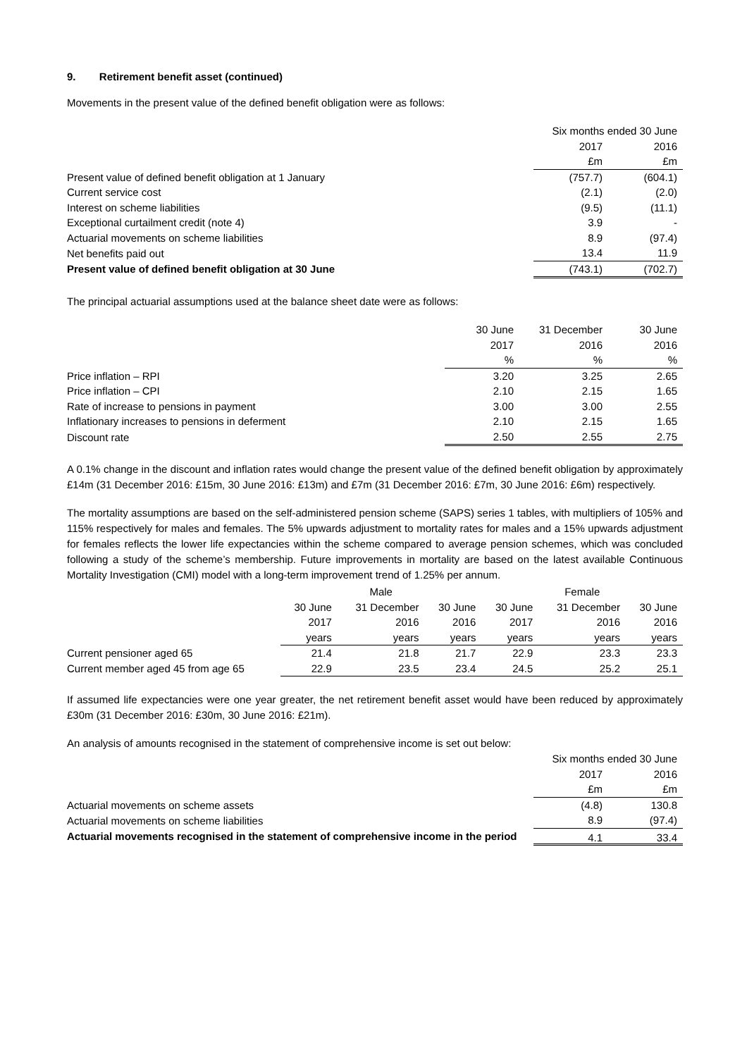9. Retirement benefit asset (continued)
Movements in the present value of the defined benefit obligation were as follows:
| | Six months ended 30 June | |
| | 2017 | 2016 |
| | £m | £m |
| Present value of defined benefit obligation at 1 January | (757.7) | (604.1) |
| Current service cost | (2.1) | (2.0) |
| Interest on scheme liabilities | (9.5) | (11.1) |
| Exceptional curtailment credit (note 4) | 3.9 | - |
| Actuarial movements on scheme liabilities | 8.9 | (97.4) |
| Net benefits paid out | 13.4 | 11.9 |
| Present value of defined benefit obligation at 30 June | (743.1) | (702.7) |
The principal actuarial assumptions used at the balance sheet date were as follows:
| | 30 June | 31 December | 30 June |
| | 2017 | 2016 | 2016 |
| | % | % | % |
| Price inflation – RPI | 3.20 | 3.25 | 2.65 |
| Price inflation – CPI | 2.10 | 2.15 | 1.65 |
| Rate of increase to pensions in payment | 3.00 | 3.00 | 2.55 |
| Inflationary increases to pensions in deferment | 2.10 | 2.15 | 1.65 |
| Discount rate | 2.50 | 2.55 | 2.75 |
A 0.1% change in the discount and inflation rates would change the present value of the defined benefit obligation by approximately £14m (31 December 2016: £15m, 30 June 2016: £13m) and £7m (31 December 2016: £7m, 30 June 2016: £6m) respectively.
The mortality assumptions are based on the self-administered pension scheme (SAPS) series 1 tables, with multipliers of 105% and 115% respectively for males and females. The 5% upwards adjustment to mortality rates for males and a 15% upwards adjustment for females reflects the lower life expectancies within the scheme compared to average pension schemes, which was concluded following a study of the scheme’s membership. Future improvements in mortality are based on the latest available Continuous Mortality Investigation (CMI) model with a long-term improvement trend of 1.25% per annum.
| | Male | | | Female | | |
| | 30 June | 31 December | 30 June | 30 June | 31 December | 30 June |
| | 2017 | 2016 | 2016 | 2017 | 2016 | 2016 |
| | years | years | years | years | years | years |
| Current pensioner aged 65 | 21.4 | 21.8 | 21.7 | 22.9 | 23.3 | 23.3 |
| Current member aged 45 from age 65 | 22.9 | 23.5 | 23.4 | 24.5 | 25.2 | 25.1 |
If assumed life expectancies were one year greater, the net retirement benefit asset would have been reduced by approximately £30m (31 December 2016: £30m, 30 June 2016: £21m).
An analysis of amounts recognised in the statement of comprehensive income is set out below:
| | Six months ended 30 June | |
| | 2017 | 2016 |
| | £m | £m |
| Actuarial movements on scheme assets | (4.8) | 130.8 |
| Actuarial movements on scheme liabilities | 8.9 | (97.4) |
| Actuarial movements recognised in the statement of comprehensive income in the period | 4.1 | 33.4 |